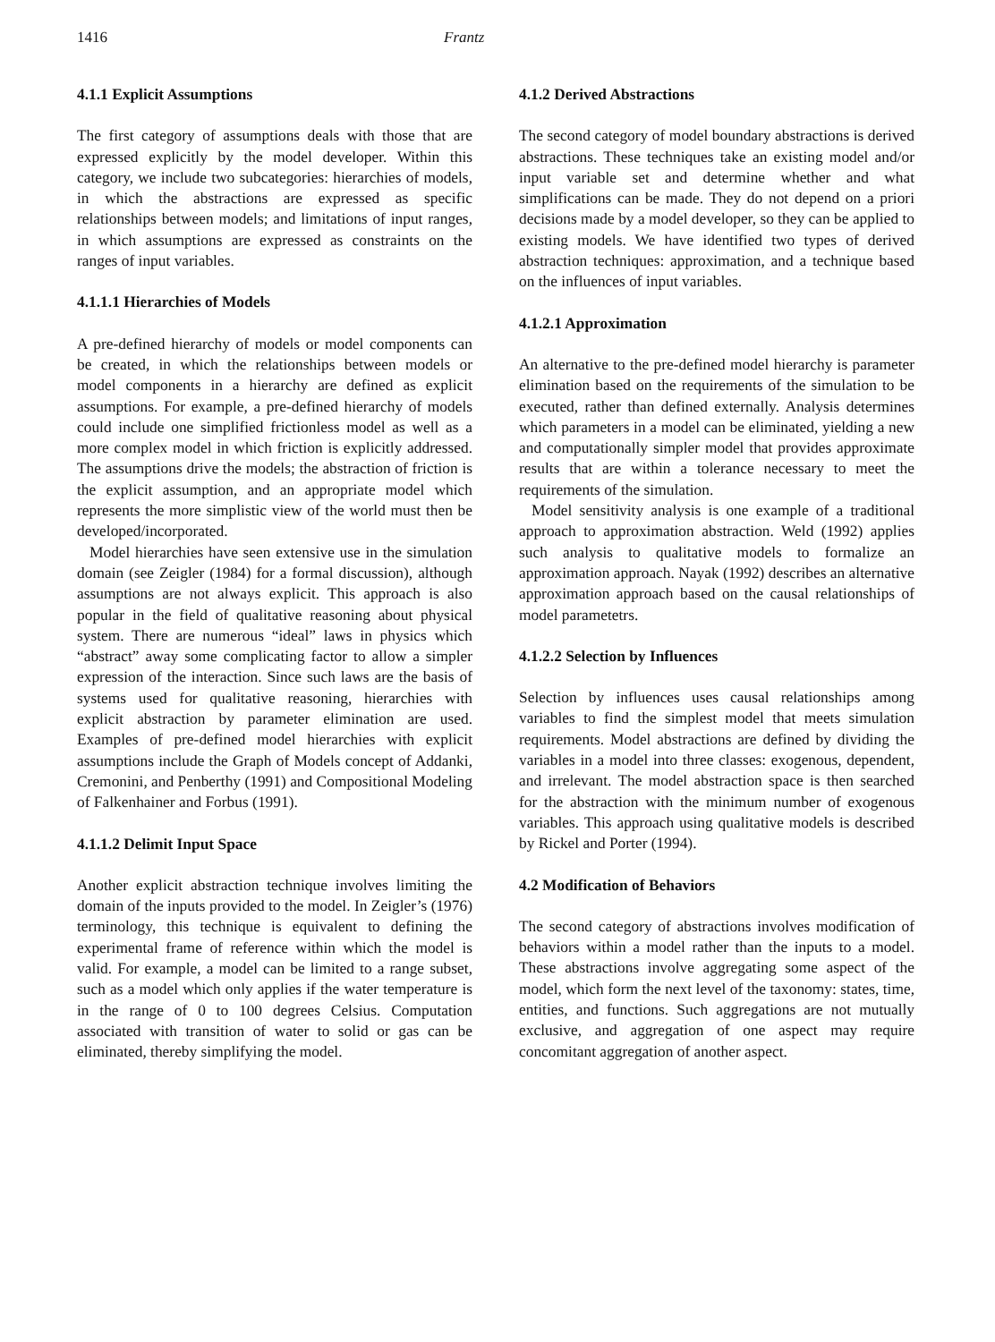1416 Frantz
4.1.1 Explicit Assumptions
The first category of assumptions deals with those that are expressed explicitly by the model developer. Within this category, we include two subcategories: hierarchies of models, in which the abstractions are expressed as specific relationships between models; and limitations of input ranges, in which assumptions are expressed as constraints on the ranges of input variables.
4.1.1.1 Hierarchies of Models
A pre-defined hierarchy of models or model components can be created, in which the relationships between models or model components in a hierarchy are defined as explicit assumptions. For example, a pre-defined hierarchy of models could include one simplified frictionless model as well as a more complex model in which friction is explicitly addressed. The assumptions drive the models; the abstraction of friction is the explicit assumption, and an appropriate model which represents the more simplistic view of the world must then be developed/incorporated.
Model hierarchies have seen extensive use in the simulation domain (see Zeigler (1984) for a formal discussion), although assumptions are not always explicit. This approach is also popular in the field of qualitative reasoning about physical system. There are numerous “ideal” laws in physics which “abstract” away some complicating factor to allow a simpler expression of the interaction. Since such laws are the basis of systems used for qualitative reasoning, hierarchies with explicit abstraction by parameter elimination are used. Examples of pre-defined model hierarchies with explicit assumptions include the Graph of Models concept of Addanki, Cremonini, and Penberthy (1991) and Compositional Modeling of Falkenhainer and Forbus (1991).
4.1.1.2 Delimit Input Space
Another explicit abstraction technique involves limiting the domain of the inputs provided to the model. In Zeigler’s (1976) terminology, this technique is equivalent to defining the experimental frame of reference within which the model is valid. For example, a model can be limited to a range subset, such as a model which only applies if the water temperature is in the range of 0 to 100 degrees Celsius. Computation associated with transition of water to solid or gas can be eliminated, thereby simplifying the model.
4.1.2 Derived Abstractions
The second category of model boundary abstractions is derived abstractions. These techniques take an existing model and/or input variable set and determine whether and what simplifications can be made. They do not depend on a priori decisions made by a model developer, so they can be applied to existing models. We have identified two types of derived abstraction techniques: approximation, and a technique based on the influences of input variables.
4.1.2.1 Approximation
An alternative to the pre-defined model hierarchy is parameter elimination based on the requirements of the simulation to be executed, rather than defined externally. Analysis determines which parameters in a model can be eliminated, yielding a new and computationally simpler model that provides approximate results that are within a tolerance necessary to meet the requirements of the simulation.
Model sensitivity analysis is one example of a traditional approach to approximation abstraction. Weld (1992) applies such analysis to qualitative models to formalize an approximation approach. Nayak (1992) describes an alternative approximation approach based on the causal relationships of model parametetrs.
4.1.2.2 Selection by Influences
Selection by influences uses causal relationships among variables to find the simplest model that meets simulation requirements. Model abstractions are defined by dividing the variables in a model into three classes: exogenous, dependent, and irrelevant. The model abstraction space is then searched for the abstraction with the minimum number of exogenous variables. This approach using qualitative models is described by Rickel and Porter (1994).
4.2 Modification of Behaviors
The second category of abstractions involves modification of behaviors within a model rather than the inputs to a model. These abstractions involve aggregating some aspect of the model, which form the next level of the taxonomy: states, time, entities, and functions. Such aggregations are not mutually exclusive, and aggregation of one aspect may require concomitant aggregation of another aspect.